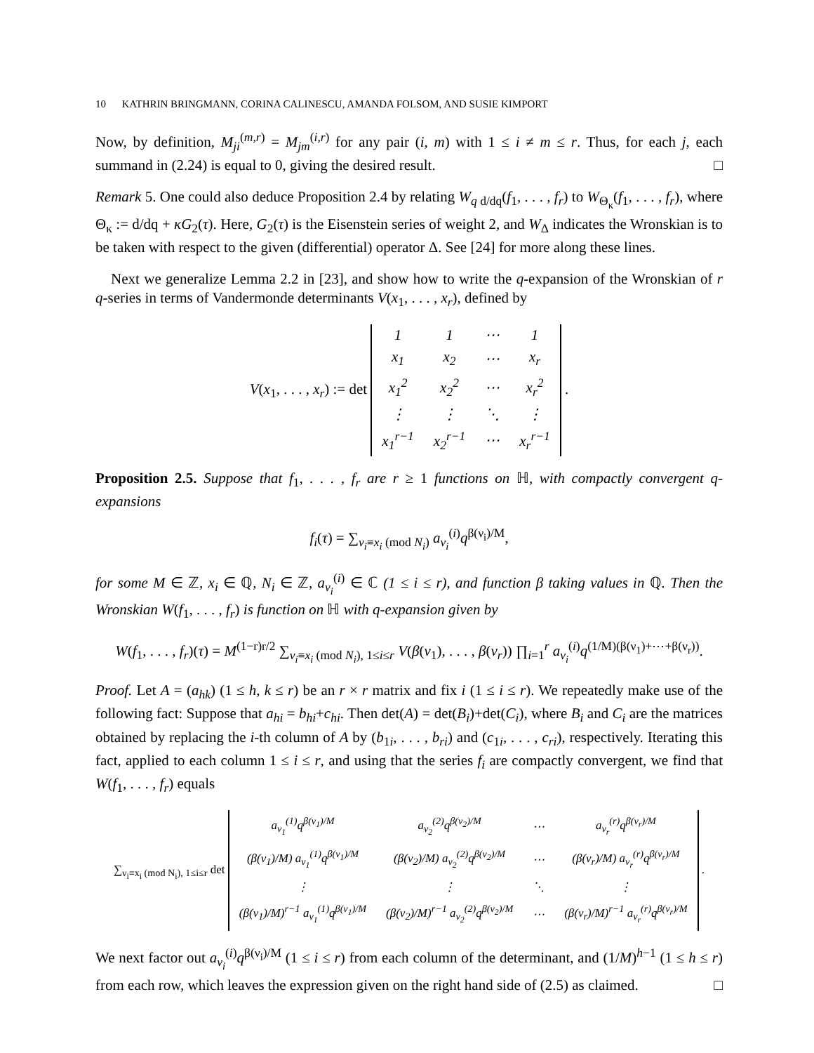10 KATHRIN BRINGMANN, CORINA CALINESCU, AMANDA FOLSOM, AND SUSIE KIMPORT
Now, by definition, M<sub>ji</sub><sup>(m,r)</sup> = M<sub>jm</sub><sup>(i,r)</sup> for any pair (i, m) with 1 ≤ i ≠ m ≤ r. Thus, for each j, each summand in (2.24) is equal to 0, giving the desired result. □
Remark 5. One could also deduce Proposition 2.4 by relating W<sub>q d/dq</sub>(f<sub>1</sub>, . . . , f<sub>r</sub>) to W<sub>Θ<sub>κ</sub></sub>(f<sub>1</sub>, . . . , f<sub>r</sub>), where Θ<sub>κ</sub> := d/dq + κG<sub>2</sub>(τ). Here, G<sub>2</sub>(τ) is the Eisenstein series of weight 2, and W<sub>Δ</sub> indicates the Wronskian is to be taken with respect to the given (differential) operator Δ. See [24] for more along these lines.
Next we generalize Lemma 2.2 in [23], and show how to write the q-expansion of the Wronskian of r q-series in terms of Vandermonde determinants V(x<sub>1</sub>, . . . , x<sub>r</sub>), defined by
V(x<sub>1</sub>, . . . , x<sub>r</sub>) := det
| 1 | 1 | ⋯ | 1 |
| x<sub>1</sub> | x<sub>2</sub> | ⋯ | x<sub>r</sub> |
| x<sub>1</sub><sup>2</sup> | x<sub>2</sub><sup>2</sup> | ⋯ | x<sub>r</sub><sup>2</sup> |
| ⋮ | ⋮ | ⋱ | ⋮ |
| x<sub>1</sub><sup>r−1</sup> | x<sub>2</sub><sup>r−1</sup> | ⋯ | x<sub>r</sub><sup>r−1</sup> |
.
Proposition 2.5. Suppose that f<sub>1</sub>, . . . , f<sub>r</sub> are r ≥ 1 functions on ℍ, with compactly convergent q-expansions
f<sub>i</sub>(τ) = ∑<sub>ν<sub>i</sub>≡x<sub>i</sub> (mod N<sub>i</sub>)</sub> a<sub>ν<sub>i</sub></sub><sup>(i)</sup>q<sup>β(ν<sub>i</sub>)/M</sup>,
for some M ∈ ℤ, x<sub>i</sub> ∈ ℚ, N<sub>i</sub> ∈ ℤ, a<sub>ν<sub>i</sub></sub><sup>(i)</sup> ∈ ℂ (1 ≤ i ≤ r), and function β taking values in ℚ. Then the Wronskian W(f<sub>1</sub>, . . . , f<sub>r</sub>) is function on ℍ with q-expansion given by
W(f<sub>1</sub>, . . . , f<sub>r</sub>)(τ) = M<sup>(1−r)r/2</sup> ∑<sub>ν<sub>i</sub>≡x<sub>i</sub> (mod N<sub>i</sub>), 1≤i≤r</sub> V(β(ν<sub>1</sub>), . . . , β(ν<sub>r</sub>)) ∏<sub>i=1</sub><sup>r</sup> a<sub>ν<sub>i</sub></sub><sup>(i)</sup>q<sup>(1/M)(β(ν<sub>1</sub>)+⋯+β(ν<sub>r</sub>))</sup>.
Proof. Let A = (a<sub>hk</sub>) (1 ≤ h, k ≤ r) be an r × r matrix and fix i (1 ≤ i ≤ r). We repeatedly make use of the following fact: Suppose that a<sub>hi</sub> = b<sub>hi</sub>+c<sub>hi</sub>. Then det(A) = det(B<sub>i</sub>)+det(C<sub>i</sub>), where B<sub>i</sub> and C<sub>i</sub> are the matrices obtained by replacing the i-th column of A by (b<sub>1i</sub>, . . . , b<sub>ri</sub>) and (c<sub>1i</sub>, . . . , c<sub>ri</sub>), respectively. Iterating this fact, applied to each column 1 ≤ i ≤ r, and using that the series f<sub>i</sub> are compactly convergent, we find that W(f<sub>1</sub>, . . . , f<sub>r</sub>) equals
∑<sub>ν<sub>i</sub>≡x<sub>i</sub> (mod N<sub>i</sub>), 1≤i≤r</sub> det
| a<sub>ν<sub>1</sub></sub><sup>(1)</sup>q<sup>β(ν<sub>1</sub>)/M</sup> | a<sub>ν<sub>2</sub></sub><sup>(2)</sup>q<sup>β(ν<sub>2</sub>)/M</sup> | ⋯ | a<sub>ν<sub>r</sub></sub><sup>(r)</sup>q<sup>β(ν<sub>r</sub>)/M</sup> |
| (β(ν<sub>1</sub>)/M) a<sub>ν<sub>1</sub></sub><sup>(1)</sup>q<sup>β(ν<sub>1</sub>)/M</sup> | (β(ν<sub>2</sub>)/M) a<sub>ν<sub>2</sub></sub><sup>(2)</sup>q<sup>β(ν<sub>2</sub>)/M</sup> | ⋯ | (β(ν<sub>r</sub>)/M) a<sub>ν<sub>r</sub></sub><sup>(r)</sup>q<sup>β(ν<sub>r</sub>)/M</sup> |
| ⋮ | ⋮ | ⋱ | ⋮ |
| (β(ν<sub>1</sub>)/M)<sup>r−1</sup> a<sub>ν<sub>1</sub></sub><sup>(1)</sup>q<sup>β(ν<sub>1</sub>)/M</sup> | (β(ν<sub>2</sub>)/M)<sup>r−1</sup> a<sub>ν<sub>2</sub></sub><sup>(2)</sup>q<sup>β(ν<sub>2</sub>)/M</sup> | ⋯ | (β(ν<sub>r</sub>)/M)<sup>r−1</sup> a<sub>ν<sub>r</sub></sub><sup>(r)</sup>q<sup>β(ν<sub>r</sub>)/M</sup> |
.
We next factor out a<sub>ν<sub>i</sub></sub><sup>(i)</sup>q<sup>β(ν<sub>i</sub>)/M</sup> (1 ≤ i ≤ r) from each column of the determinant, and (1/M)<sup>h−1</sup> (1 ≤ h ≤ r) from each row, which leaves the expression given on the right hand side of (2.5) as claimed. □